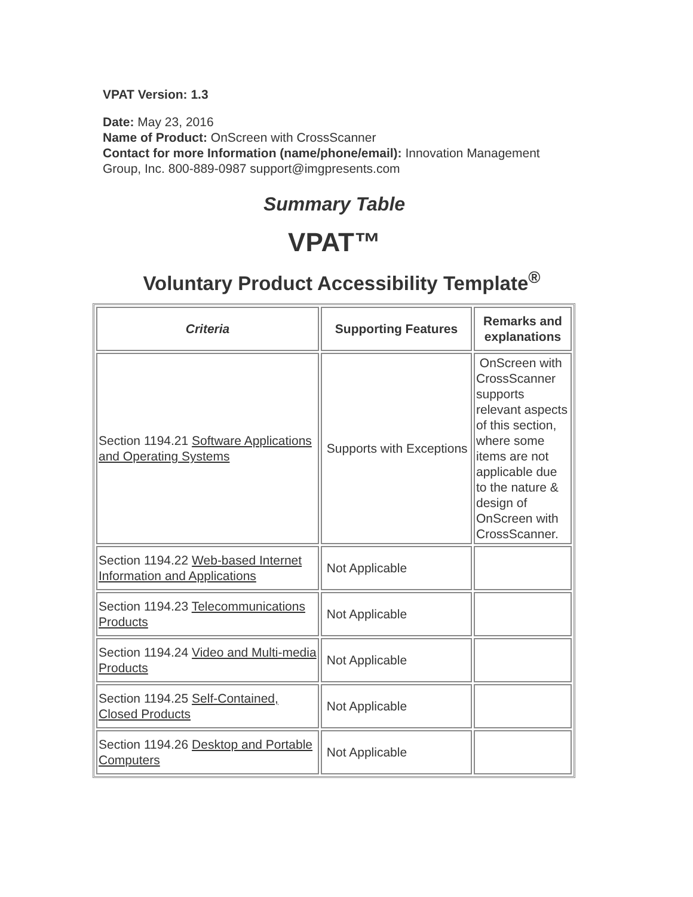VPAT Version: 1.3
Date: May 23, 2016
Name of Product: OnScreen with CrossScanner
Contact for more Information (name/phone/email): Innovation Management Group, Inc. 800-889-0987 support@imgpresents.com
Summary Table
VPAT™
Voluntary Product Accessibility Template<sup>®</sup>
| Criteria | Supporting Features | Remarks and explanations |
| --- | --- | --- |
| Section 1194.21 Software Applications and Operating Systems | Supports with Exceptions | OnScreen with CrossScanner supports relevant aspects of this section, where some items are not applicable due to the nature & design of OnScreen with CrossScanner. |
| Section 1194.22 Web-based Internet Information and Applications | Not Applicable | |
| Section 1194.23 Telecommunications Products | Not Applicable | |
| Section 1194.24 Video and Multi-media Products | Not Applicable | |
| Section 1194.25 Self-Contained, Closed Products | Not Applicable | |
| Section 1194.26 Desktop and Portable Computers | Not Applicable | |